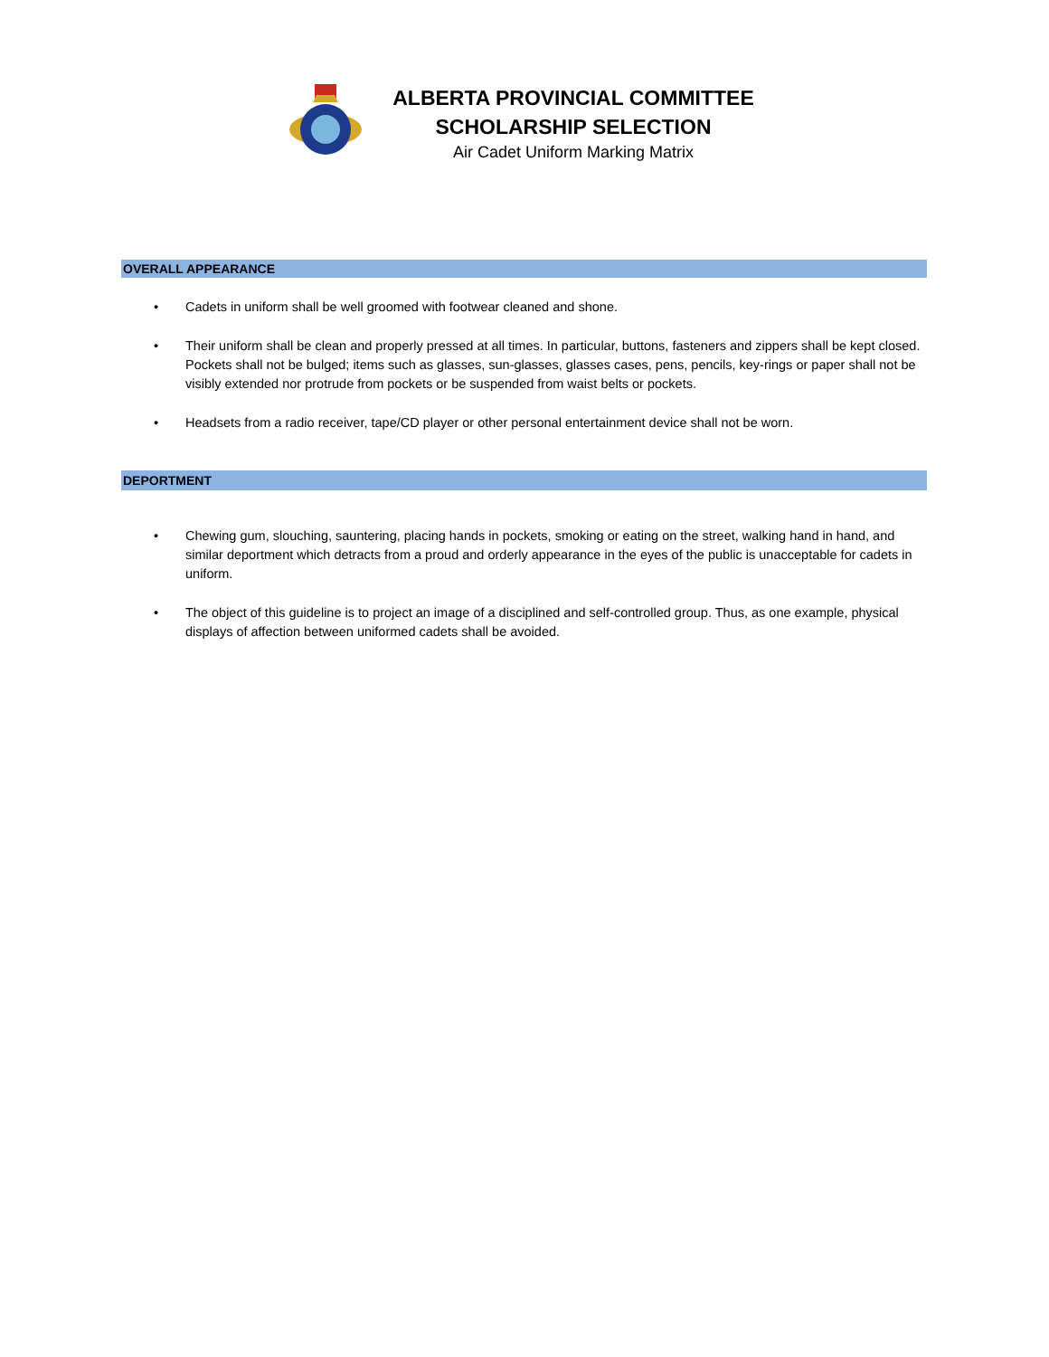ALBERTA PROVINCIAL COMMITTEE
SCHOLARSHIP SELECTION
Air Cadet Uniform Marking Matrix
OVERALL APPEARANCE
• Cadets in uniform shall be well groomed with footwear cleaned and shone.
• Their uniform shall be clean and properly pressed at all times. In particular, buttons, fasteners and zippers shall be kept closed. Pockets shall not be bulged; items such as glasses, sun-glasses, glasses cases, pens, pencils, key-rings or paper shall not be visibly extended nor protrude from pockets or be suspended from waist belts or pockets.
• Headsets from a radio receiver, tape/CD player or other personal entertainment device shall not be worn.
DEPORTMENT
• Chewing gum, slouching, sauntering, placing hands in pockets, smoking or eating on the street, walking hand in hand, and similar deportment which detracts from a proud and orderly appearance in the eyes of the public is unacceptable for cadets in uniform.
• The object of this guideline is to project an image of a disciplined and self-controlled group. Thus, as one example, physical displays of affection between uniformed cadets shall be avoided.